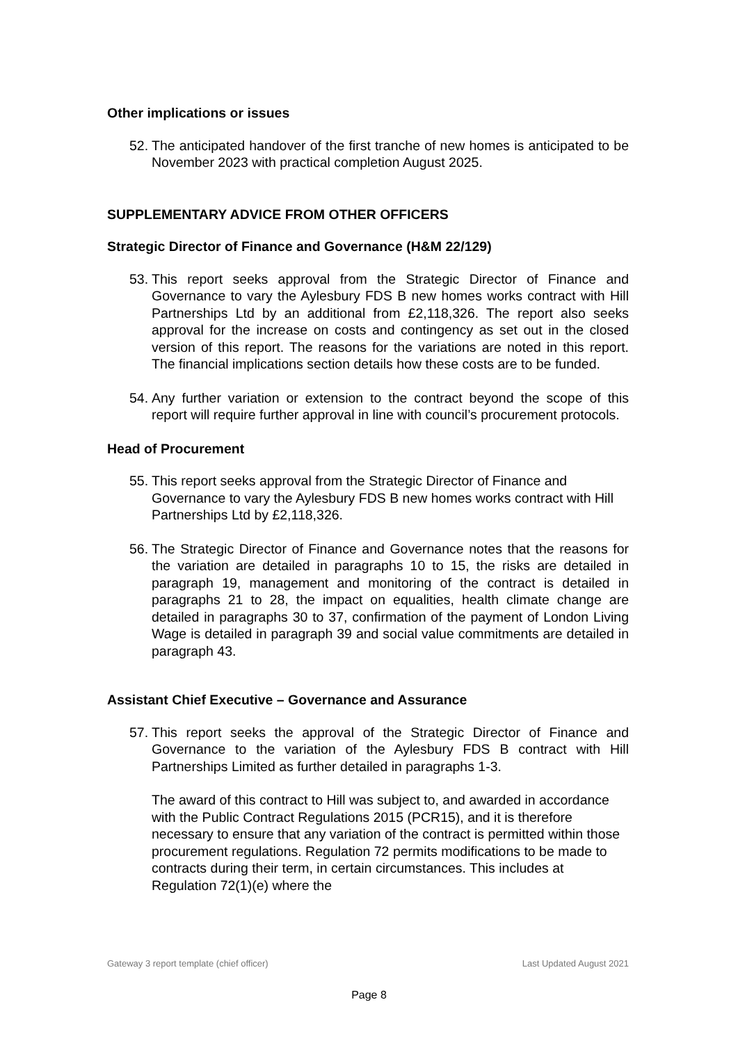Other implications or issues
52. The anticipated handover of the first tranche of new homes is anticipated to be November 2023 with practical completion August 2025.
SUPPLEMENTARY ADVICE FROM OTHER OFFICERS
Strategic Director of Finance and Governance (H&M 22/129)
53. This report seeks approval from the Strategic Director of Finance and Governance to vary the Aylesbury FDS B new homes works contract with Hill Partnerships Ltd by an additional from £2,118,326. The report also seeks approval for the increase on costs and contingency as set out in the closed version of this report. The reasons for the variations are noted in this report. The financial implications section details how these costs are to be funded.
54. Any further variation or extension to the contract beyond the scope of this report will require further approval in line with council’s procurement protocols.
Head of Procurement
55. This report seeks approval from the Strategic Director of Finance and Governance to vary the Aylesbury FDS B new homes works contract with Hill Partnerships Ltd by £2,118,326.
56. The Strategic Director of Finance and Governance notes that the reasons for the variation are detailed in paragraphs 10 to 15, the risks are detailed in paragraph 19, management and monitoring of the contract is detailed in paragraphs 21 to 28, the impact on equalities, health climate change are detailed in paragraphs 30 to 37, confirmation of the payment of London Living Wage is detailed in paragraph 39 and social value commitments are detailed in paragraph 43.
Assistant Chief Executive – Governance and Assurance
57. This report seeks the approval of the Strategic Director of Finance and Governance to the variation of the Aylesbury FDS B contract with Hill Partnerships Limited as further detailed in paragraphs 1-3.
The award of this contract to Hill was subject to, and awarded in accordance with the Public Contract Regulations 2015 (PCR15), and it is therefore necessary to ensure that any variation of the contract is permitted within those procurement regulations. Regulation 72 permits modifications to be made to contracts during their term, in certain circumstances. This includes at Regulation 72(1)(e) where the
Gateway 3 report template (chief officer) Last Updated August 2021
Page 8